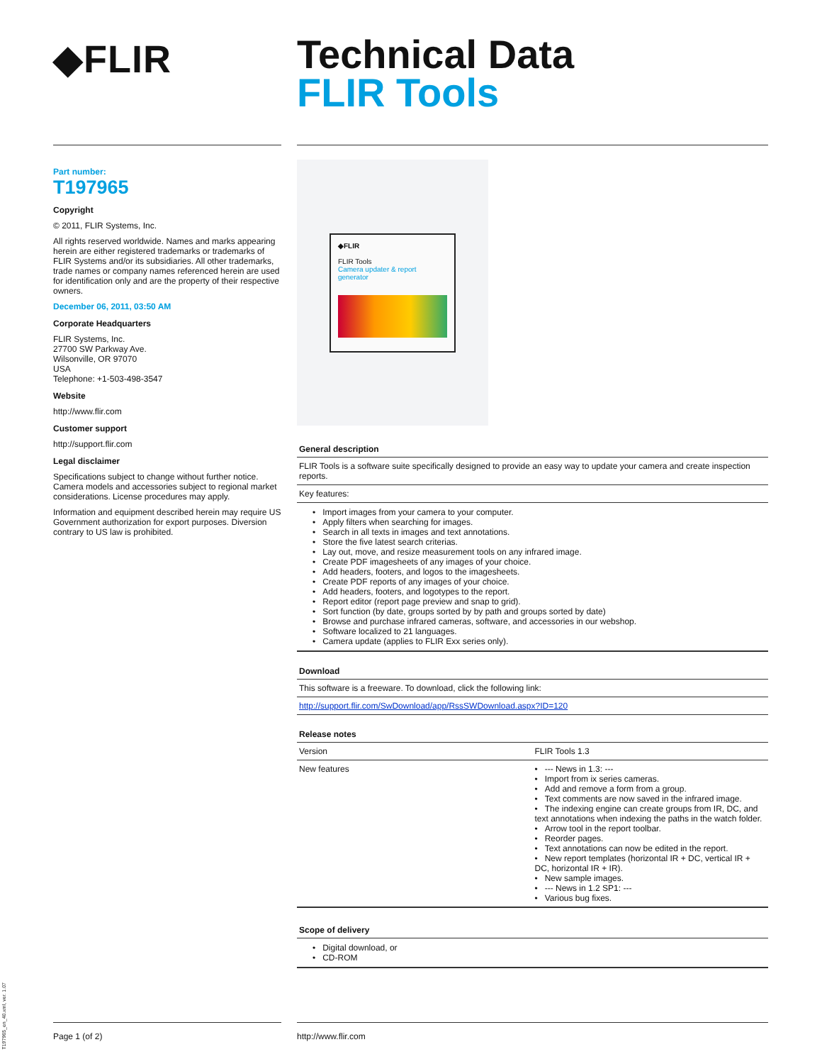◆FLIR
Technical Data
FLIR Tools
Part number:
T197965
Copyright
© 2011, FLIR Systems, Inc.
All rights reserved worldwide. Names and marks appearing herein are either registered trademarks or trademarks of FLIR Systems and/or its subsidiaries. All other trademarks, trade names or company names referenced herein are used for identification only and are the property of their respective owners.
December 06, 2011, 03:50 AM
Corporate Headquarters
FLIR Systems, Inc.
27700 SW Parkway Ave.
Wilsonville, OR 97070
USA
Telephone: +1-503-498-3547
Website
http://www.flir.com
Customer support
http://support.flir.com
Legal disclaimer
Specifications subject to change without further notice. Camera models and accessories subject to regional market considerations. License procedures may apply.
Information and equipment described herein may require US Government authorization for export purposes. Diversion contrary to US law is prohibited.
◆FLIR
FLIR Tools
Camera updater & report generator
General description
FLIR Tools is a software suite specifically designed to provide an easy way to update your camera and create inspection reports.
Key features:
• Import images from your camera to your computer.
• Apply filters when searching for images.
• Search in all texts in images and text annotations.
• Store the five latest search criterias.
• Lay out, move, and resize measurement tools on any infrared image.
• Create PDF imagesheets of any images of your choice.
• Add headers, footers, and logos to the imagesheets.
• Create PDF reports of any images of your choice.
• Add headers, footers, and logotypes to the report.
• Report editor (report page preview and snap to grid).
• Sort function (by date, groups sorted by by path and groups sorted by date)
• Browse and purchase infrared cameras, software, and accessories in our webshop.
• Software localized to 21 languages.
• Camera update (applies to FLIR Exx series only).
Download
This software is a freeware. To download, click the following link:
http://support.flir.com/SwDownload/app/RssSWDownload.aspx?ID=120
Release notes
| Version | FLIR Tools 1.3 |
| New features | • --- News in 1.3: --- • Import from ix series cameras. • Add and remove a form from a group. • Text comments are now saved in the infrared image. • The indexing engine can create groups from IR, DC, and text annotations when indexing the paths in the watch folder. • Arrow tool in the report toolbar. • Reorder pages. • Text annotations can now be edited in the report. • New report templates (horizontal IR + DC, vertical IR + DC, horizontal IR + IR). • New sample images. • --- News in 1.2 SP1: --- • Various bug fixes. |
Scope of delivery
• Digital download, or
• CD-ROM
Page 1 (of 2) http://www.flir.com
T197965_en_40.xml, ver. 1.07